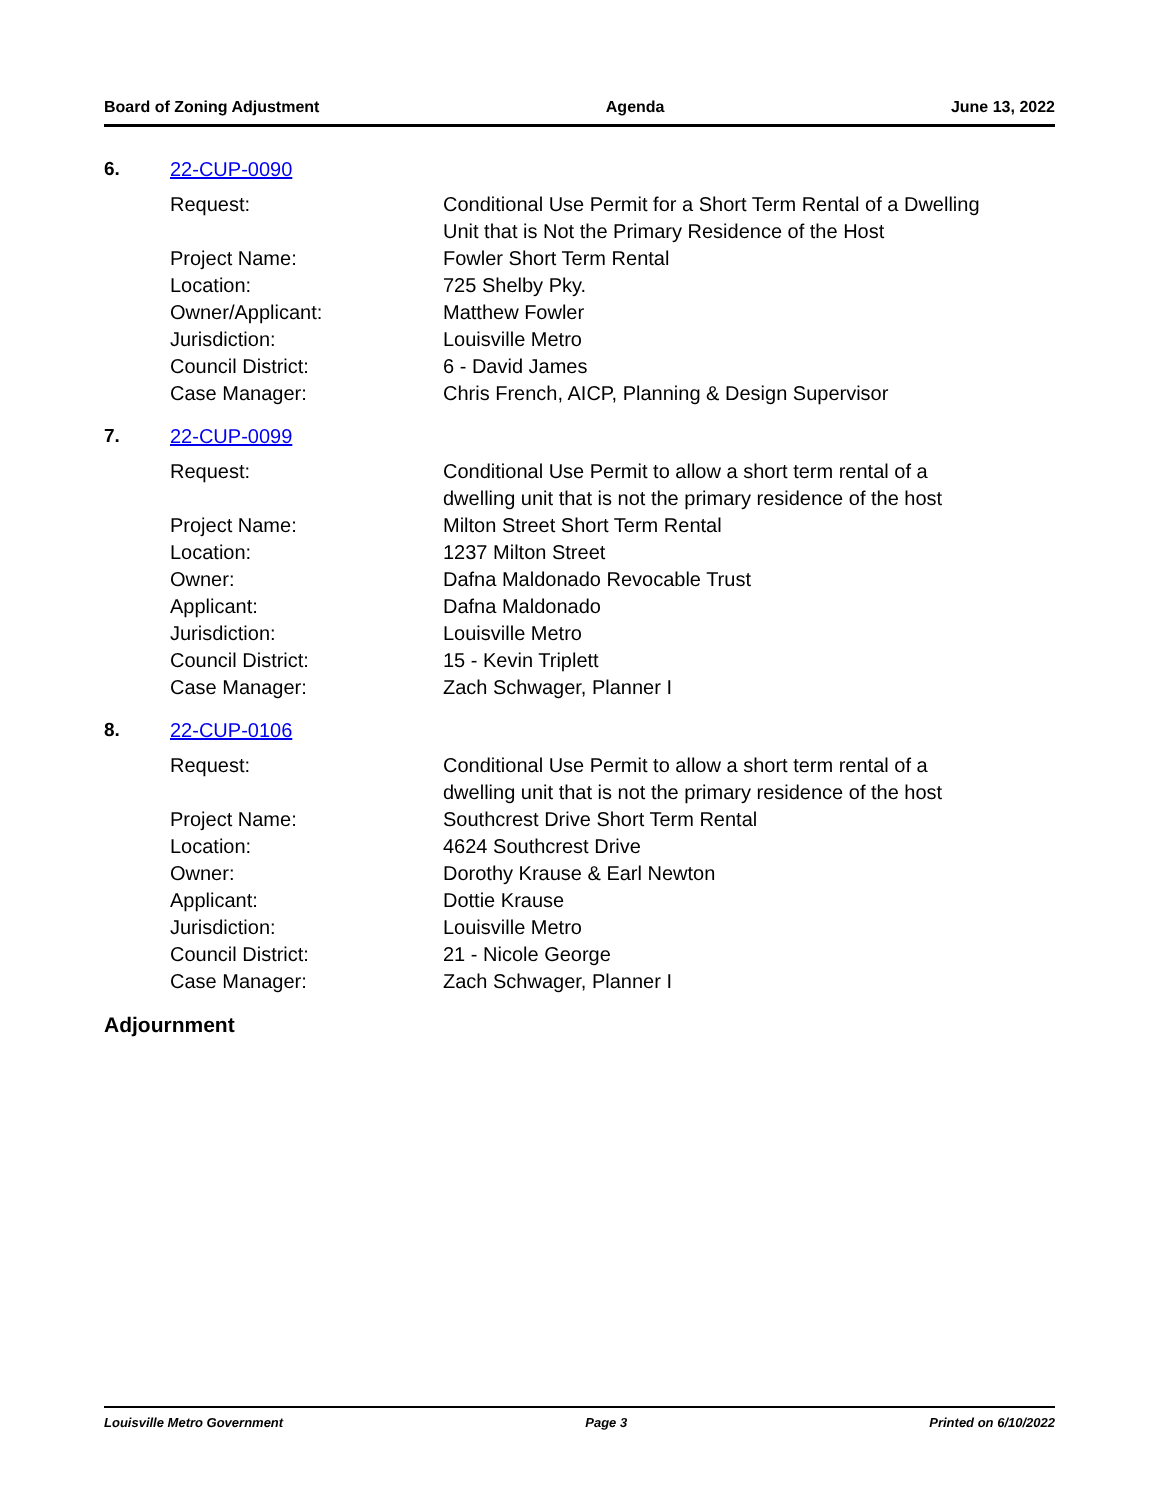Board of Zoning Adjustment Agenda June 13, 2022
6. 22-CUP-0090
| Request: | Conditional Use Permit for a Short Term Rental of a Dwelling Unit that is Not the Primary Residence of the Host |
| Project Name: | Fowler Short Term Rental |
| Location: | 725 Shelby Pky. |
| Owner/Applicant: | Matthew Fowler |
| Jurisdiction: | Louisville Metro |
| Council District: | 6 - David James |
| Case Manager: | Chris French, AICP, Planning & Design Supervisor |
7. 22-CUP-0099
| Request: | Conditional Use Permit to allow a short term rental of a dwelling unit that is not the primary residence of the host |
| Project Name: | Milton Street Short Term Rental |
| Location: | 1237 Milton Street |
| Owner: | Dafna Maldonado Revocable Trust |
| Applicant: | Dafna Maldonado |
| Jurisdiction: | Louisville Metro |
| Council District: | 15 - Kevin Triplett |
| Case Manager: | Zach Schwager, Planner I |
8. 22-CUP-0106
| Request: | Conditional Use Permit to allow a short term rental of a dwelling unit that is not the primary residence of the host |
| Project Name: | Southcrest Drive Short Term Rental |
| Location: | 4624 Southcrest Drive |
| Owner: | Dorothy Krause & Earl Newton |
| Applicant: | Dottie Krause |
| Jurisdiction: | Louisville Metro |
| Council District: | 21 - Nicole George |
| Case Manager: | Zach Schwager, Planner I |
Adjournment
Louisville Metro Government Page 3 Printed on 6/10/2022